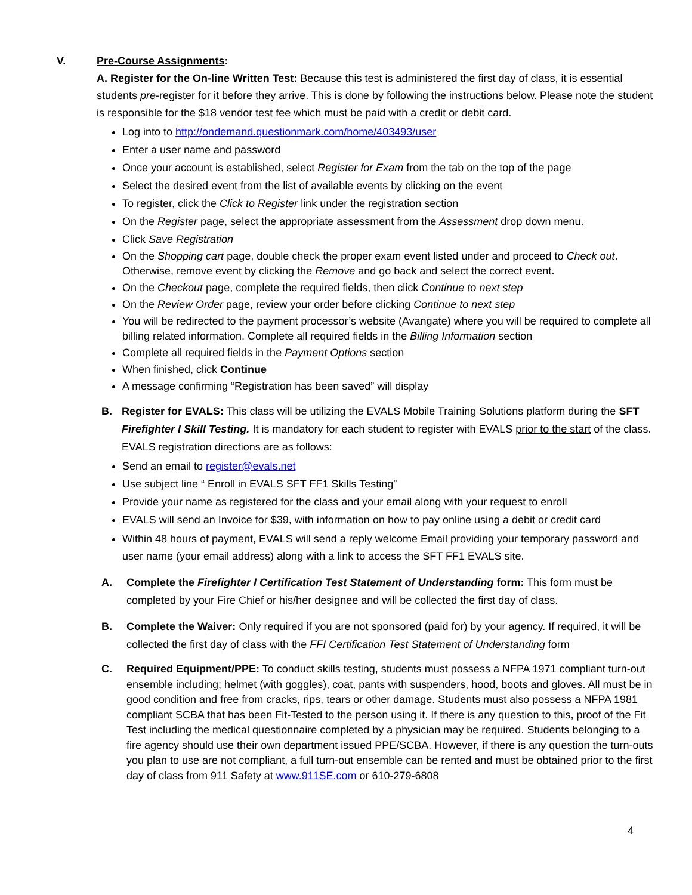V. Pre-Course Assignments:
A. Register for the On-line Written Test: Because this test is administered the first day of class, it is essential students pre-register for it before they arrive. This is done by following the instructions below. Please note the student is responsible for the $18 vendor test fee which must be paid with a credit or debit card.
Log into to http://ondemand.questionmark.com/home/403493/user
Enter a user name and password
Once your account is established, select Register for Exam from the tab on the top of the page
Select the desired event from the list of available events by clicking on the event
To register, click the Click to Register link under the registration section
On the Register page, select the appropriate assessment from the Assessment drop down menu.
Click Save Registration
On the Shopping cart page, double check the proper exam event listed under and proceed to Check out. Otherwise, remove event by clicking the Remove and go back and select the correct event.
On the Checkout page, complete the required fields, then click Continue to next step
On the Review Order page, review your order before clicking Continue to next step
You will be redirected to the payment processor’s website (Avangate) where you will be required to complete all billing related information. Complete all required fields in the Billing Information section
Complete all required fields in the Payment Options section
When finished, click Continue
A message confirming “Registration has been saved” will display
B. Register for EVALS: This class will be utilizing the EVALS Mobile Training Solutions platform during the SFT Firefighter I Skill Testing. It is mandatory for each student to register with EVALS prior to the start of the class. EVALS registration directions are as follows:
Send an email to register@evals.net
Use subject line “ Enroll in EVALS SFT FF1 Skills Testing”
Provide your name as registered for the class and your email along with your request to enroll
EVALS will send an Invoice for $39, with information on how to pay online using a debit or credit card
Within 48 hours of payment, EVALS will send a reply welcome Email providing your temporary password and user name (your email address) along with a link to access the SFT FF1 EVALS site.
A. Complete the Firefighter I Certification Test Statement of Understanding form: This form must be completed by your Fire Chief or his/her designee and will be collected the first day of class.
B. Complete the Waiver: Only required if you are not sponsored (paid for) by your agency. If required, it will be collected the first day of class with the FFI Certification Test Statement of Understanding form
C. Required Equipment/PPE: To conduct skills testing, students must possess a NFPA 1971 compliant turn-out ensemble including; helmet (with goggles), coat, pants with suspenders, hood, boots and gloves. All must be in good condition and free from cracks, rips, tears or other damage. Students must also possess a NFPA 1981 compliant SCBA that has been Fit-Tested to the person using it. If there is any question to this, proof of the Fit Test including the medical questionnaire completed by a physician may be required. Students belonging to a fire agency should use their own department issued PPE/SCBA. However, if there is any question the turn-outs you plan to use are not compliant, a full turn-out ensemble can be rented and must be obtained prior to the first day of class from 911 Safety at www.911SE.com or 610-279-6808
4